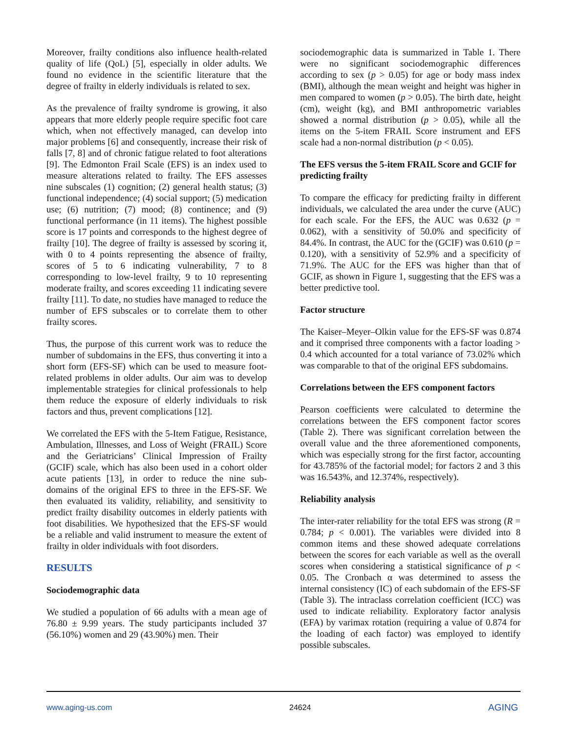Moreover, frailty conditions also influence health-related quality of life (QoL) [5], especially in older adults. We found no evidence in the scientific literature that the degree of frailty in elderly individuals is related to sex.
As the prevalence of frailty syndrome is growing, it also appears that more elderly people require specific foot care which, when not effectively managed, can develop into major problems [6] and consequently, increase their risk of falls [7, 8] and of chronic fatigue related to foot alterations [9]. The Edmonton Frail Scale (EFS) is an index used to measure alterations related to frailty. The EFS assesses nine subscales (1) cognition; (2) general health status; (3) functional independence; (4) social support; (5) medication use; (6) nutrition; (7) mood; (8) continence; and (9) functional performance (in 11 items). The highest possible score is 17 points and corresponds to the highest degree of frailty [10]. The degree of frailty is assessed by scoring it, with 0 to 4 points representing the absence of frailty, scores of 5 to 6 indicating vulnerability, 7 to 8 corresponding to low-level frailty, 9 to 10 representing moderate frailty, and scores exceeding 11 indicating severe frailty [11]. To date, no studies have managed to reduce the number of EFS subscales or to correlate them to other frailty scores.
Thus, the purpose of this current work was to reduce the number of subdomains in the EFS, thus converting it into a short form (EFS-SF) which can be used to measure foot-related problems in older adults. Our aim was to develop implementable strategies for clinical professionals to help them reduce the exposure of elderly individuals to risk factors and thus, prevent complications [12].
We correlated the EFS with the 5-Item Fatigue, Resistance, Ambulation, Illnesses, and Loss of Weight (FRAIL) Score and the Geriatricians’ Clinical Impression of Frailty (GCIF) scale, which has also been used in a cohort older acute patients [13], in order to reduce the nine sub-domains of the original EFS to three in the EFS-SF. We then evaluated its validity, reliability, and sensitivity to predict frailty disability outcomes in elderly patients with foot disabilities. We hypothesized that the EFS-SF would be a reliable and valid instrument to measure the extent of frailty in older individuals with foot disorders.
RESULTS
Sociodemographic data
We studied a population of 66 adults with a mean age of 76.80 ± 9.99 years. The study participants included 37 (56.10%) women and 29 (43.90%) men. Their
sociodemographic data is summarized in Table 1. There were no significant sociodemographic differences according to sex (p > 0.05) for age or body mass index (BMI), although the mean weight and height was higher in men compared to women (p > 0.05). The birth date, height (cm), weight (kg), and BMI anthropometric variables showed a normal distribution (p > 0.05), while all the items on the 5-item FRAIL Score instrument and EFS scale had a non-normal distribution (p < 0.05).
The EFS versus the 5-item FRAIL Score and GCIF for predicting frailty
To compare the efficacy for predicting frailty in different individuals, we calculated the area under the curve (AUC) for each scale. For the EFS, the AUC was 0.632 (p = 0.062), with a sensitivity of 50.0% and specificity of 84.4%. In contrast, the AUC for the (GCIF) was 0.610 (p = 0.120), with a sensitivity of 52.9% and a specificity of 71.9%. The AUC for the EFS was higher than that of GCIF, as shown in Figure 1, suggesting that the EFS was a better predictive tool.
Factor structure
The Kaiser–Meyer–Olkin value for the EFS-SF was 0.874 and it comprised three components with a factor loading > 0.4 which accounted for a total variance of 73.02% which was comparable to that of the original EFS subdomains.
Correlations between the EFS component factors
Pearson coefficients were calculated to determine the correlations between the EFS component factor scores (Table 2). There was significant correlation between the overall value and the three aforementioned components, which was especially strong for the first factor, accounting for 43.785% of the factorial model; for factors 2 and 3 this was 16.543%, and 12.374%, respectively).
Reliability analysis
The inter-rater reliability for the total EFS was strong (R = 0.784; p < 0.001). The variables were divided into 8 common items and these showed adequate correlations between the scores for each variable as well as the overall scores when considering a statistical significance of p < 0.05. The Cronbach α was determined to assess the internal consistency (IC) of each subdomain of the EFS-SF (Table 3). The intraclass correlation coefficient (ICC) was used to indicate reliability. Exploratory factor analysis (EFA) by varimax rotation (requiring a value of 0.874 for the loading of each factor) was employed to identify possible subscales.
www.aging-us.com 24624 AGING